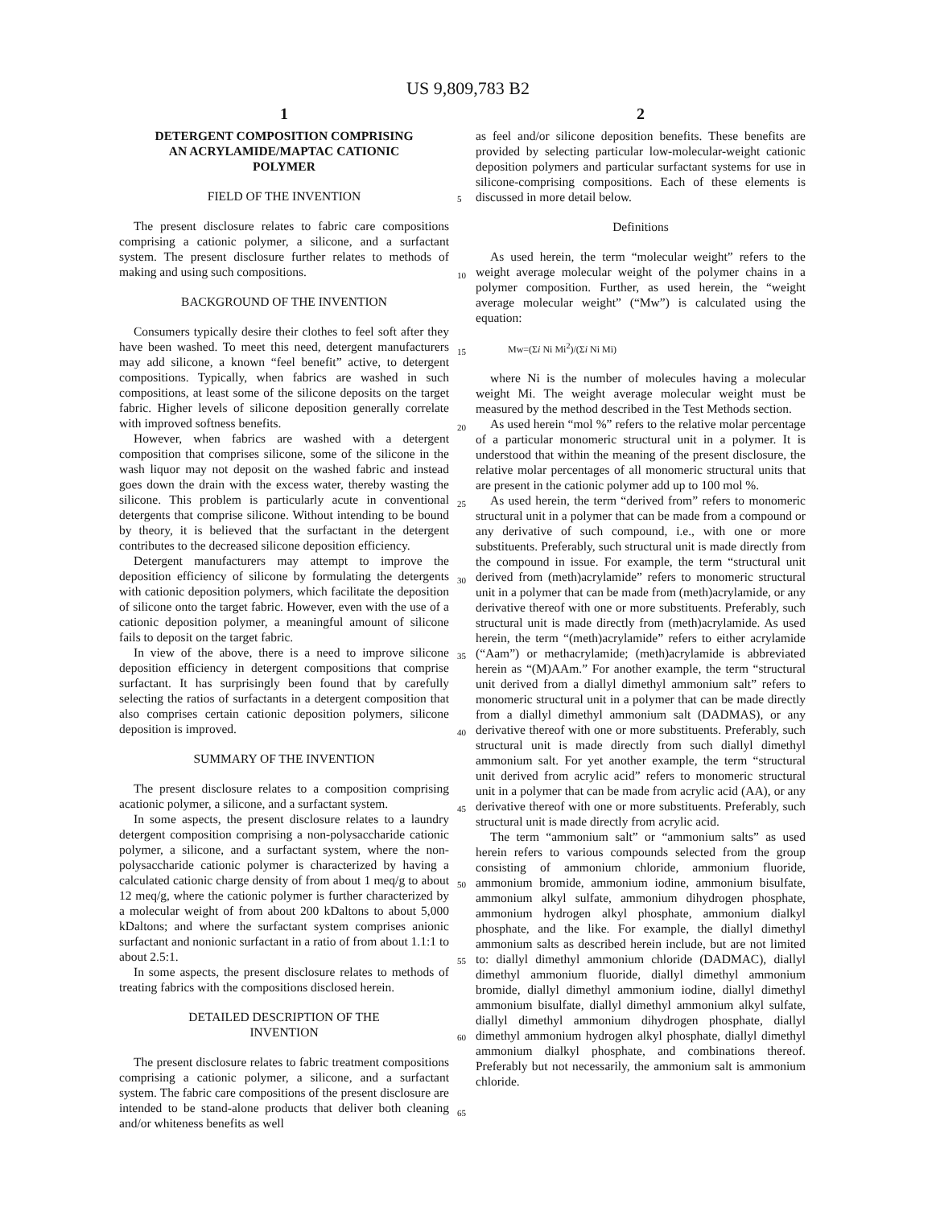US 9,809,783 B2
1
DETERGENT COMPOSITION COMPRISING
AN ACRYLAMIDE/MAPTAC CATIONIC
POLYMER
FIELD OF THE INVENTION
The present disclosure relates to fabric care compositions comprising a cationic polymer, a silicone, and a surfactant system. The present disclosure further relates to methods of making and using such compositions.
BACKGROUND OF THE INVENTION
Consumers typically desire their clothes to feel soft after they have been washed. To meet this need, detergent manufacturers may add silicone, a known “feel benefit” active, to detergent compositions. Typically, when fabrics are washed in such compositions, at least some of the silicone deposits on the target fabric. Higher levels of silicone deposition generally correlate with improved softness benefits.
However, when fabrics are washed with a detergent composition that comprises silicone, some of the silicone in the wash liquor may not deposit on the washed fabric and instead goes down the drain with the excess water, thereby wasting the silicone. This problem is particularly acute in conventional detergents that comprise silicone. Without intending to be bound by theory, it is believed that the surfactant in the detergent contributes to the decreased silicone deposition efficiency.
Detergent manufacturers may attempt to improve the deposition efficiency of silicone by formulating the detergents with cationic deposition polymers, which facilitate the deposition of silicone onto the target fabric. However, even with the use of a cationic deposition polymer, a meaningful amount of silicone fails to deposit on the target fabric.
In view of the above, there is a need to improve silicone deposition efficiency in detergent compositions that comprise surfactant. It has surprisingly been found that by carefully selecting the ratios of surfactants in a detergent composition that also comprises certain cationic deposition polymers, silicone deposition is improved.
SUMMARY OF THE INVENTION
The present disclosure relates to a composition comprising acationic polymer, a silicone, and a surfactant system.
In some aspects, the present disclosure relates to a laundry detergent composition comprising a non-polysaccharide cationic polymer, a silicone, and a surfactant system, where the non-polysaccharide cationic polymer is characterized by having a calculated cationic charge density of from about 1 meq/g to about 12 meq/g, where the cationic polymer is further characterized by a molecular weight of from about 200 kDaltons to about 5,000 kDaltons; and where the surfactant system comprises anionic surfactant and nonionic surfactant in a ratio of from about 1.1:1 to about 2.5:1.
In some aspects, the present disclosure relates to methods of treating fabrics with the compositions disclosed herein.
DETAILED DESCRIPTION OF THE
INVENTION
The present disclosure relates to fabric treatment compositions comprising a cationic polymer, a silicone, and a surfactant system. The fabric care compositions of the present disclosure are intended to be stand-alone products that deliver both cleaning and/or whiteness benefits as well
2
as feel and/or silicone deposition benefits. These benefits are provided by selecting particular low-molecular-weight cationic deposition polymers and particular surfactant systems for use in silicone-comprising compositions. Each of these elements is discussed in more detail below.
Definitions
As used herein, the term “molecular weight” refers to the weight average molecular weight of the polymer chains in a polymer composition. Further, as used herein, the “weight average molecular weight” (“Mw”) is calculated using the equation:
Mw=(Σi Ni Mi<sup>2</sup>)/(Σi Ni Mi)
where Ni is the number of molecules having a molecular weight Mi. The weight average molecular weight must be measured by the method described in the Test Methods section.
As used herein “mol %” refers to the relative molar percentage of a particular monomeric structural unit in a polymer. It is understood that within the meaning of the present disclosure, the relative molar percentages of all monomeric structural units that are present in the cationic polymer add up to 100 mol %.
As used herein, the term “derived from” refers to monomeric structural unit in a polymer that can be made from a compound or any derivative of such compound, i.e., with one or more substituents. Preferably, such structural unit is made directly from the compound in issue. For example, the term “structural unit derived from (meth)acrylamide” refers to monomeric structural unit in a polymer that can be made from (meth)acrylamide, or any derivative thereof with one or more substituents. Preferably, such structural unit is made directly from (meth)acrylamide. As used herein, the term “(meth)acrylamide” refers to either acrylamide (“Aam”) or methacrylamide; (meth)acrylamide is abbreviated herein as “(M)AAm.” For another example, the term “structural unit derived from a diallyl dimethyl ammonium salt” refers to monomeric structural unit in a polymer that can be made directly from a diallyl dimethyl ammonium salt (DADMAS), or any derivative thereof with one or more substituents. Preferably, such structural unit is made directly from such diallyl dimethyl ammonium salt. For yet another example, the term “structural unit derived from acrylic acid” refers to monomeric structural unit in a polymer that can be made from acrylic acid (AA), or any derivative thereof with one or more substituents. Preferably, such structural unit is made directly from acrylic acid.
The term “ammonium salt” or “ammonium salts” as used herein refers to various compounds selected from the group consisting of ammonium chloride, ammonium fluoride, ammonium bromide, ammonium iodine, ammonium bisulfate, ammonium alkyl sulfate, ammonium dihydrogen phosphate, ammonium hydrogen alkyl phosphate, ammonium dialkyl phosphate, and the like. For example, the diallyl dimethyl ammonium salts as described herein include, but are not limited to: diallyl dimethyl ammonium chloride (DADMAC), diallyl dimethyl ammonium fluoride, diallyl dimethyl ammonium bromide, diallyl dimethyl ammonium iodine, diallyl dimethyl ammonium bisulfate, diallyl dimethyl ammonium alkyl sulfate, diallyl dimethyl ammonium dihydrogen phosphate, diallyl dimethyl ammonium hydrogen alkyl phosphate, diallyl dimethyl ammonium dialkyl phosphate, and combinations thereof. Preferably but not necessarily, the ammonium salt is ammonium chloride.
5
10
15
20
25
30
35
40
45
50
55
60
65